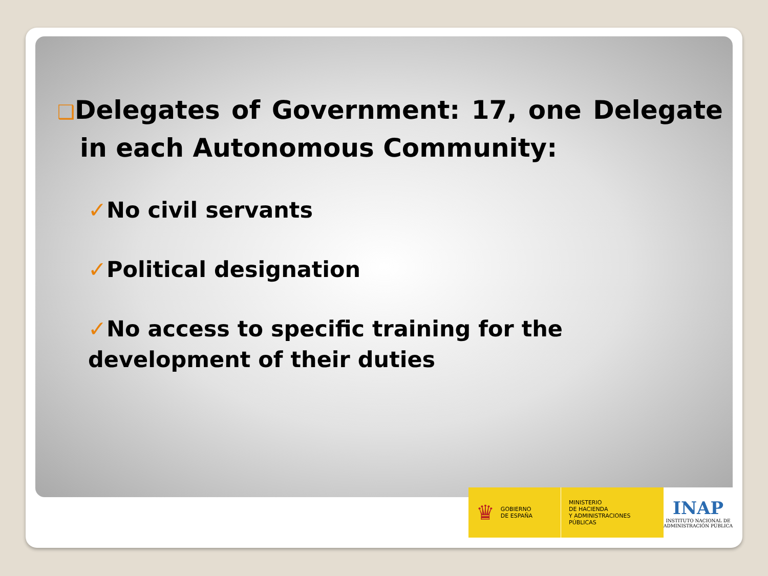❑Delegates of Government: 17, one Delegate in each Autonomous Community:
✓No civil servants
✓Political designation
✓No access to specific training for the development of their duties
♛ GOBIERNO
DE ESPAÑA
MINISTERIO
DE HACIENDA
Y ADMINISTRACIONES PÚBLICAS
INAP
INSTITUTO NACIONAL DE
ADMINISTRACIÓN PÚBLICA